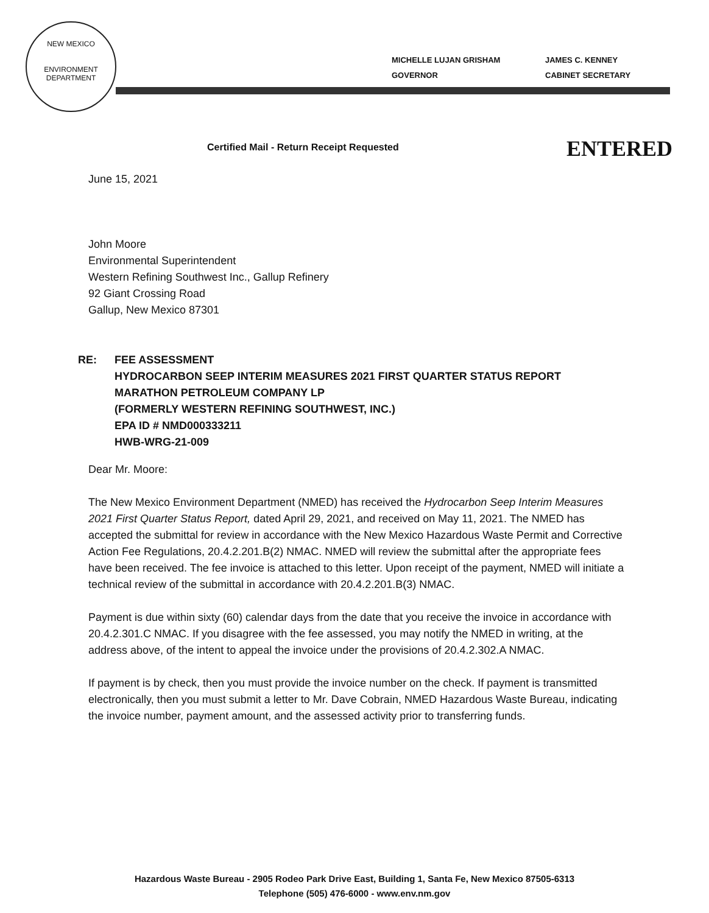NEW MEXICO
ENVIRONMENT DEPARTMENT
MICHELLE LUJAN GRISHAM
GOVERNOR
JAMES C. KENNEY
CABINET SECRETARY
ENTERED
Certified Mail - Return Receipt Requested
June 15, 2021
John Moore
Environmental Superintendent
Western Refining Southwest Inc., Gallup Refinery
92 Giant Crossing Road
Gallup, New Mexico 87301
RE: FEE ASSESSMENT
HYDROCARBON SEEP INTERIM MEASURES 2021 FIRST QUARTER STATUS REPORT
MARATHON PETROLEUM COMPANY LP
(FORMERLY WESTERN REFINING SOUTHWEST, INC.)
EPA ID # NMD000333211
HWB-WRG-21-009
Dear Mr. Moore:
The New Mexico Environment Department (NMED) has received the Hydrocarbon Seep Interim Measures 2021 First Quarter Status Report, dated April 29, 2021, and received on May 11, 2021. The NMED has accepted the submittal for review in accordance with the New Mexico Hazardous Waste Permit and Corrective Action Fee Regulations, 20.4.2.201.B(2) NMAC. NMED will review the submittal after the appropriate fees have been received. The fee invoice is attached to this letter. Upon receipt of the payment, NMED will initiate a technical review of the submittal in accordance with 20.4.2.201.B(3) NMAC.
Payment is due within sixty (60) calendar days from the date that you receive the invoice in accordance with 20.4.2.301.C NMAC. If you disagree with the fee assessed, you may notify the NMED in writing, at the address above, of the intent to appeal the invoice under the provisions of 20.4.2.302.A NMAC.
If payment is by check, then you must provide the invoice number on the check. If payment is transmitted electronically, then you must submit a letter to Mr. Dave Cobrain, NMED Hazardous Waste Bureau, indicating the invoice number, payment amount, and the assessed activity prior to transferring funds.
Hazardous Waste Bureau - 2905 Rodeo Park Drive East, Building 1, Santa Fe, New Mexico 87505-6313
Telephone (505) 476-6000 - www.env.nm.gov